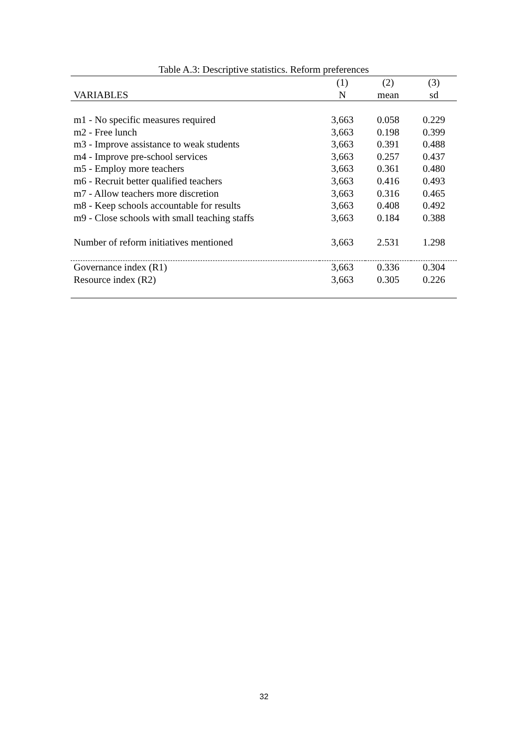Table A.3: Descriptive statistics. Reform preferences
| | (1) | (2) | (3) |
| --- | --- | --- | --- |
| VARIABLES | N | mean | sd |
| m1 - No specific measures required | 3,663 | 0.058 | 0.229 |
| m2 - Free lunch | 3,663 | 0.198 | 0.399 |
| m3 - Improve assistance to weak students | 3,663 | 0.391 | 0.488 |
| m4 - Improve pre-school services | 3,663 | 0.257 | 0.437 |
| m5 - Employ more teachers | 3,663 | 0.361 | 0.480 |
| m6 - Recruit better qualified teachers | 3,663 | 0.416 | 0.493 |
| m7 - Allow teachers more discretion | 3,663 | 0.316 | 0.465 |
| m8 - Keep schools accountable for results | 3,663 | 0.408 | 0.492 |
| m9 - Close schools with small teaching staffs | 3,663 | 0.184 | 0.388 |
| Number of reform initiatives mentioned | 3,663 | 2.531 | 1.298 |
| Governance index (R1) | 3,663 | 0.336 | 0.304 |
| Resource index (R2) | 3,663 | 0.305 | 0.226 |
32